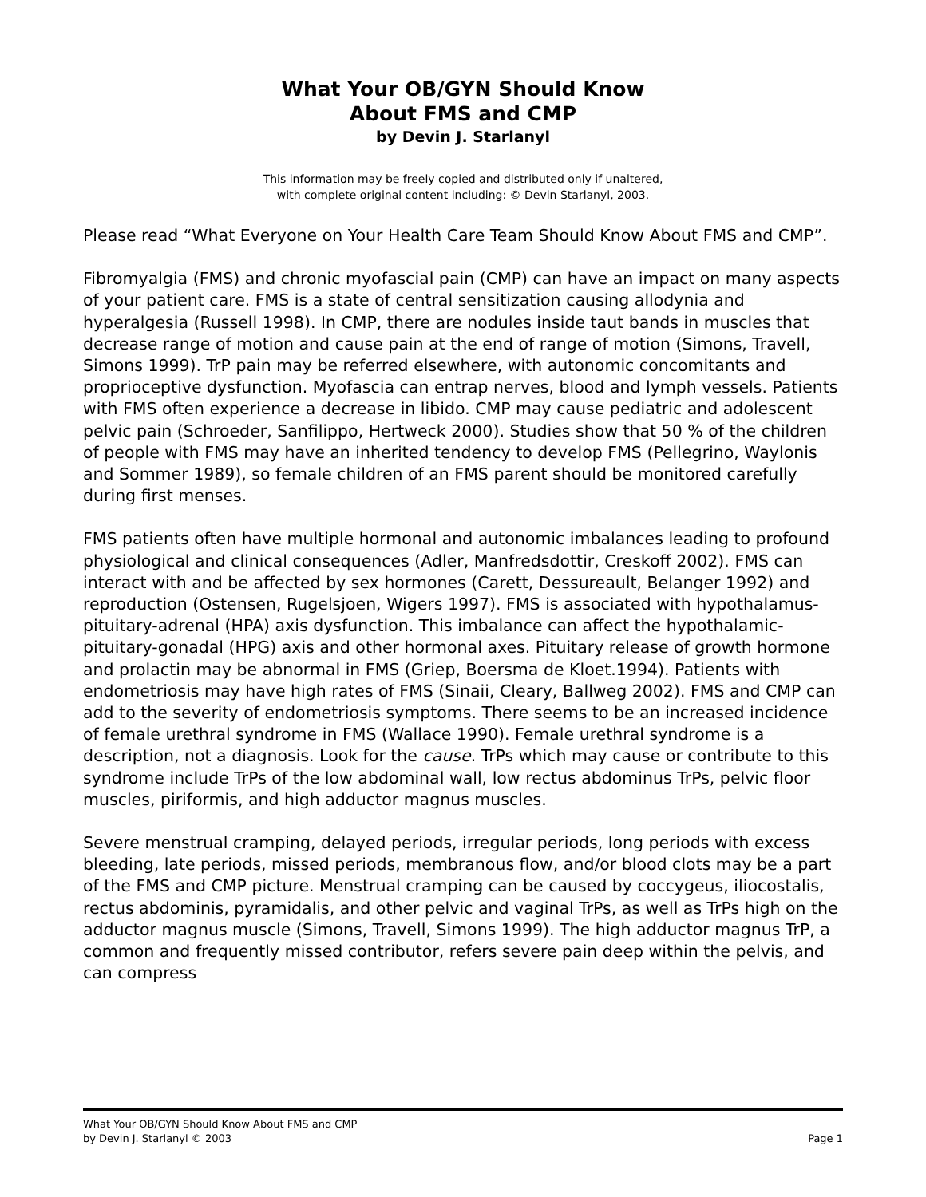What Your OB/GYN Should Know
About FMS and CMP
by Devin J. Starlanyl
This information may be freely copied and distributed only if unaltered,
with complete original content including: © Devin Starlanyl, 2003.
Please read “What Everyone on Your Health Care Team Should Know About FMS and CMP”.
Fibromyalgia (FMS) and chronic myofascial pain (CMP) can have an impact on many aspects of your patient care. FMS is a state of central sensitization causing allodynia and hyperalgesia (Russell 1998). In CMP, there are nodules inside taut bands in muscles that decrease range of motion and cause pain at the end of range of motion (Simons, Travell, Simons 1999). TrP pain may be referred elsewhere, with autonomic concomitants and proprioceptive dysfunction. Myofascia can entrap nerves, blood and lymph vessels. Patients with FMS often experience a decrease in libido. CMP may cause pediatric and adolescent pelvic pain (Schroeder, Sanfilippo, Hertweck 2000). Studies show that 50 % of the children of people with FMS may have an inherited tendency to develop FMS (Pellegrino, Waylonis and Sommer 1989), so female children of an FMS parent should be monitored carefully during first menses.
FMS patients often have multiple hormonal and autonomic imbalances leading to profound physiological and clinical consequences (Adler, Manfredsdottir, Creskoff 2002). FMS can interact with and be affected by sex hormones (Carett, Dessureault, Belanger 1992) and reproduction (Ostensen, Rugelsjoen, Wigers 1997). FMS is associated with hypothalamus-pituitary-adrenal (HPA) axis dysfunction. This imbalance can affect the hypothalamic-pituitary-gonadal (HPG) axis and other hormonal axes. Pituitary release of growth hormone and prolactin may be abnormal in FMS (Griep, Boersma de Kloet.1994). Patients with endometriosis may have high rates of FMS (Sinaii, Cleary, Ballweg 2002). FMS and CMP can add to the severity of endometriosis symptoms. There seems to be an increased incidence of female urethral syndrome in FMS (Wallace 1990). Female urethral syndrome is a description, not a diagnosis. Look for the cause. TrPs which may cause or contribute to this syndrome include TrPs of the low abdominal wall, low rectus abdominus TrPs, pelvic floor muscles, piriformis, and high adductor magnus muscles.
Severe menstrual cramping, delayed periods, irregular periods, long periods with excess bleeding, late periods, missed periods, membranous flow, and/or blood clots may be a part of the FMS and CMP picture. Menstrual cramping can be caused by coccygeus, iliocostalis, rectus abdominis, pyramidalis, and other pelvic and vaginal TrPs, as well as TrPs high on the adductor magnus muscle (Simons, Travell, Simons 1999). The high adductor magnus TrP, a common and frequently missed contributor, refers severe pain deep within the pelvis, and can compress
What Your OB/GYN Should Know About FMS and CMP
by Devin J. Starlanyl © 2003 Page 1